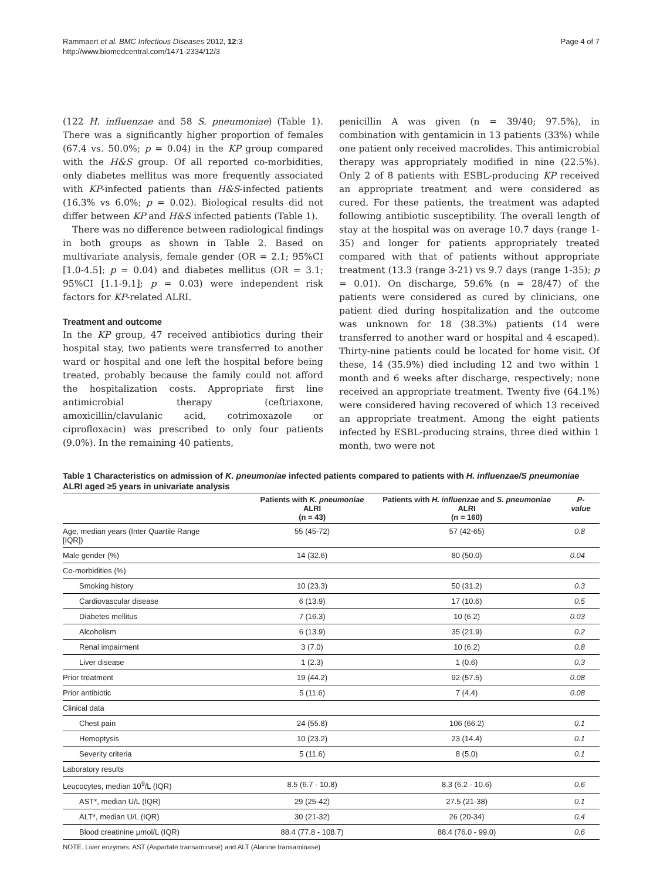Rammaert et al. BMC Infectious Diseases 2012, 12:3
http://www.biomedcentral.com/1471-2334/12/3
Page 4 of 7
(122 H. influenzae and 58 S. pneumoniae) (Table 1). There was a significantly higher proportion of females (67.4 vs. 50.0%; p = 0.04) in the KP group compared with the H&S group. Of all reported co-morbidities, only diabetes mellitus was more frequently associated with KP-infected patients than H&S-infected patients (16.3% vs 6.0%; p = 0.02). Biological results did not differ between KP and H&S infected patients (Table 1).
There was no difference between radiological findings in both groups as shown in Table 2. Based on multivariate analysis, female gender (OR = 2.1; 95%CI [1.0-4.5]; p = 0.04) and diabetes mellitus (OR = 3.1; 95%CI [1.1-9.1]; p = 0.03) were independent risk factors for KP-related ALRI.
Treatment and outcome
In the KP group, 47 received antibiotics during their hospital stay, two patients were transferred to another ward or hospital and one left the hospital before being treated, probably because the family could not afford the hospitalization costs. Appropriate first line antimicrobial therapy (ceftriaxone, amoxicillin/clavulanic acid, cotrimoxazole or ciprofloxacin) was prescribed to only four patients (9.0%). In the remaining 40 patients,
penicillin A was given (n = 39/40; 97.5%), in combination with gentamicin in 13 patients (33%) while one patient only received macrolides. This antimicrobial therapy was appropriately modified in nine (22.5%). Only 2 of 8 patients with ESBL-producing KP received an appropriate treatment and were considered as cured. For these patients, the treatment was adapted following antibiotic susceptibility. The overall length of stay at the hospital was on average 10.7 days (range 1-35) and longer for patients appropriately treated compared with that of patients without appropriate treatment (13.3 (range 3-21) vs 9.7 days (range 1-35); p = 0.01). On discharge, 59.6% (n = 28/47) of the patients were considered as cured by clinicians, one patient died during hospitalization and the outcome was unknown for 18 (38.3%) patients (14 were transferred to another ward or hospital and 4 escaped). Thirty-nine patients could be located for home visit. Of these, 14 (35.9%) died including 12 and two within 1 month and 6 weeks after discharge, respectively; none received an appropriate treatment. Twenty five (64.1%) were considered having recovered of which 13 received an appropriate treatment. Among the eight patients infected by ESBL-producing strains, three died within 1 month, two were not
Table 1 Characteristics on admission of K. pneumoniae infected patients compared to patients with H. influenzae/S pneumoniae ALRI aged ≥5 years in univariate analysis
| | Patients with K. pneumoniae ALRI (n = 43) | Patients with H. influenzae and S. pneumoniae ALRI (n = 160) | P- value |
| --- | --- | --- | --- |
| Age, median years (Inter Quartile Range [IQR]) | 55 (45-72) | 57 (42-65) | 0.8 |
| Male gender (%) | 14 (32.6) | 80 (50.0) | 0.04 |
| Co-morbidities (%) | | | |
| Smoking history | 10 (23.3) | 50 (31.2) | 0.3 |
| Cardiovascular disease | 6 (13.9) | 17 (10.6) | 0.5 |
| Diabetes mellitus | 7 (16.3) | 10 (6.2) | 0.03 |
| Alcoholism | 6 (13.9) | 35 (21.9) | 0.2 |
| Renal impairment | 3 (7.0) | 10 (6.2) | 0.8 |
| Liver disease | 1 (2.3) | 1 (0.6) | 0.3 |
| Prior treatment | 19 (44.2) | 92 (57.5) | 0.08 |
| Prior antibiotic | 5 (11.6) | 7 (4.4) | 0.08 |
| Clinical data | | | |
| Chest pain | 24 (55.8) | 106 (66.2) | 0.1 |
| Hemoptysis | 10 (23.2) | 23 (14.4) | 0.1 |
| Severity criteria | 5 (11.6) | 8 (5.0) | 0.1 |
| Laboratory results | | | |
| Leucocytes, median 10<sup>9</sup>/L (IQR) | 8.5 (6.7 - 10.8) | 8.3 (6.2 - 10.6) | 0.6 |
| AST*, median U/L (IQR) | 29 (25-42) | 27.5 (21-38) | 0.1 |
| ALT*, median U/L (IQR) | 30 (21-32) | 26 (20-34) | 0.4 |
| Blood creatinine µmol/L (IQR) | 88.4 (77.8 - 108.7) | 88.4 (76.0 - 99.0) | 0.6 |
NOTE. Liver enzymes: AST (Aspartate transaminase) and ALT (Alanine transaminase)